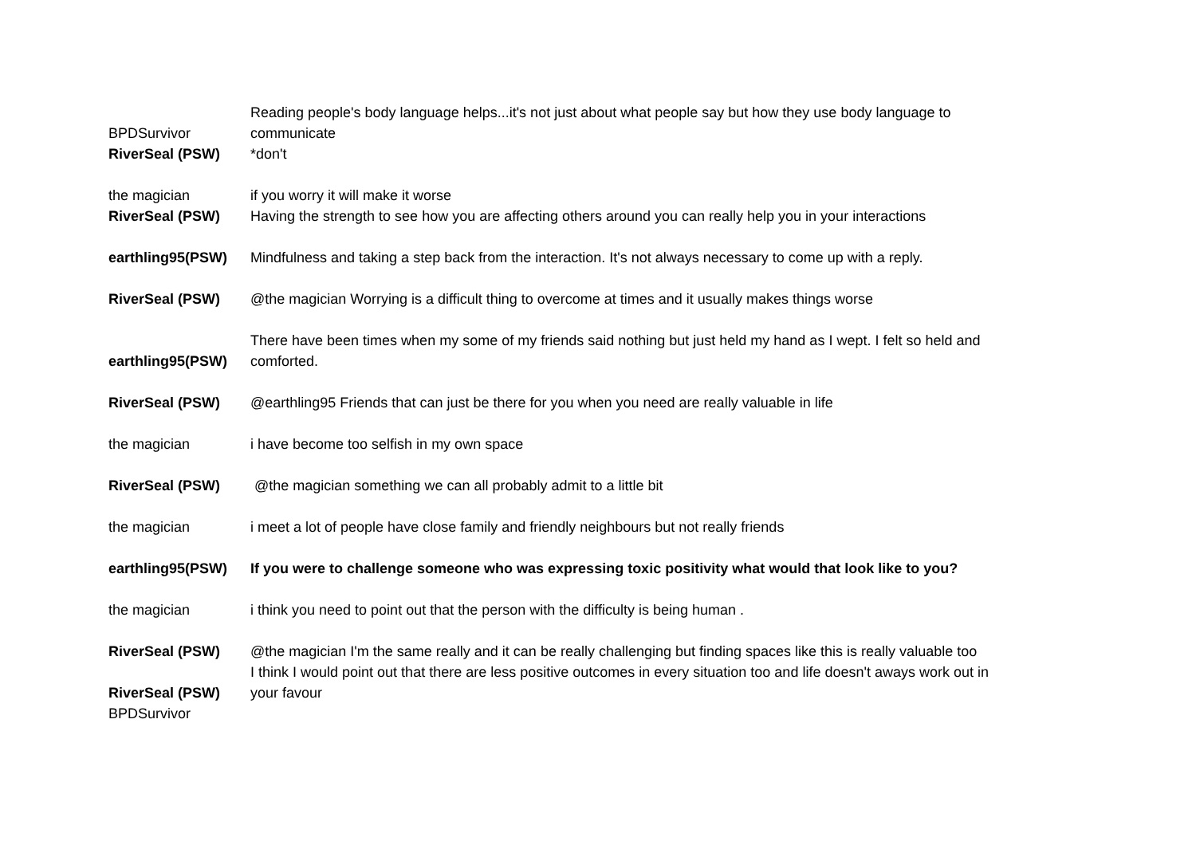| BPDSurvivor | Reading people's body language helps...it's not just about what people say but how they use body language to communicate |
| RiverSeal (PSW) | *don't |
| the magician | if you worry it will make it worse |
| RiverSeal (PSW) | Having the strength to see how you are affecting others around you can really help you in your interactions |
| earthling95(PSW) | Mindfulness and taking a step back from the interaction. It's not always necessary to come up with a reply. |
| RiverSeal (PSW) | @the magician Worrying is a difficult thing to overcome at times and it usually makes things worse |
| earthling95(PSW) | There have been times when my some of my friends said nothing but just held my hand as I wept. I felt so held and comforted. |
| RiverSeal (PSW) | @earthling95 Friends that can just be there for you when you need are really valuable in life |
| the magician | i have become too selfish in my own space |
| RiverSeal (PSW) | @the magician something we can all probably admit to a little bit |
| the magician | i meet a lot of people have close family and friendly neighbours but not really friends |
| earthling95(PSW) | If you were to challenge someone who was expressing toxic positivity what would that look like to you? |
| the magician | i think you need to point out that the person with the difficulty is being human . |
| RiverSeal (PSW) | @the magician I'm the same really and it can be really challenging but finding spaces like this is really valuable too |
| RiverSeal (PSW) | I think I would point out that there are less positive outcomes in every situation too and life doesn't aways work out in your favour |
| BPDSurvivor | |